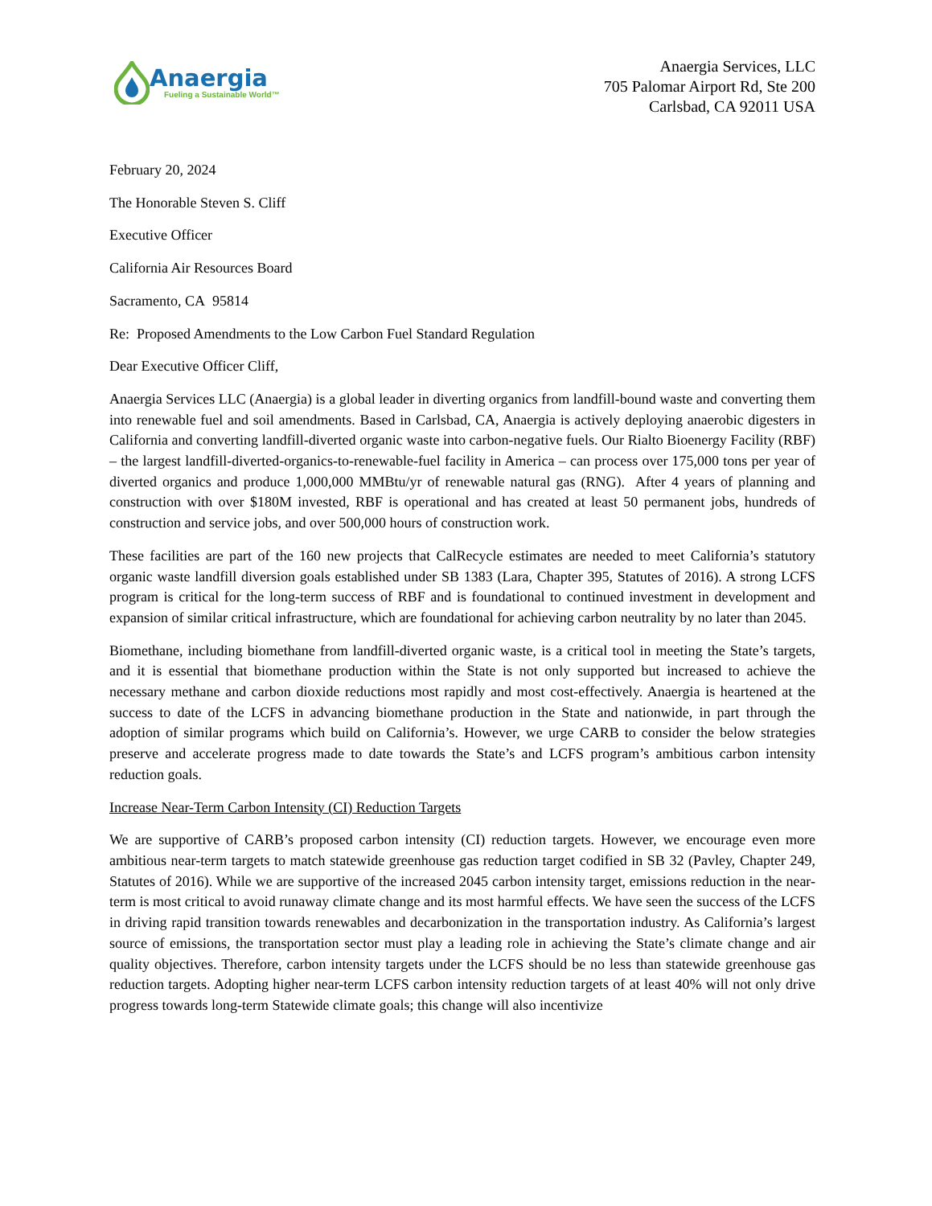Anaergia
Fueling a Sustainable World™
Anaergia Services, LLC
705 Palomar Airport Rd, Ste 200
Carlsbad, CA 92011 USA
February 20, 2024
The Honorable Steven S. Cliff
Executive Officer
California Air Resources Board
Sacramento, CA 95814
Re: Proposed Amendments to the Low Carbon Fuel Standard Regulation
Dear Executive Officer Cliff,
Anaergia Services LLC (Anaergia) is a global leader in diverting organics from landfill-bound waste and converting them into renewable fuel and soil amendments. Based in Carlsbad, CA, Anaergia is actively deploying anaerobic digesters in California and converting landfill-diverted organic waste into carbon-negative fuels. Our Rialto Bioenergy Facility (RBF) – the largest landfill-diverted-organics-to-renewable-fuel facility in America – can process over 175,000 tons per year of diverted organics and produce 1,000,000 MMBtu/yr of renewable natural gas (RNG). After 4 years of planning and construction with over $180M invested, RBF is operational and has created at least 50 permanent jobs, hundreds of construction and service jobs, and over 500,000 hours of construction work.
These facilities are part of the 160 new projects that CalRecycle estimates are needed to meet California’s statutory organic waste landfill diversion goals established under SB 1383 (Lara, Chapter 395, Statutes of 2016). A strong LCFS program is critical for the long-term success of RBF and is foundational to continued investment in development and expansion of similar critical infrastructure, which are foundational for achieving carbon neutrality by no later than 2045.
Biomethane, including biomethane from landfill-diverted organic waste, is a critical tool in meeting the State’s targets, and it is essential that biomethane production within the State is not only supported but increased to achieve the necessary methane and carbon dioxide reductions most rapidly and most cost-effectively. Anaergia is heartened at the success to date of the LCFS in advancing biomethane production in the State and nationwide, in part through the adoption of similar programs which build on California’s. However, we urge CARB to consider the below strategies preserve and accelerate progress made to date towards the State’s and LCFS program’s ambitious carbon intensity reduction goals.
Increase Near-Term Carbon Intensity (CI) Reduction Targets
We are supportive of CARB’s proposed carbon intensity (CI) reduction targets. However, we encourage even more ambitious near-term targets to match statewide greenhouse gas reduction target codified in SB 32 (Pavley, Chapter 249, Statutes of 2016). While we are supportive of the increased 2045 carbon intensity target, emissions reduction in the near-term is most critical to avoid runaway climate change and its most harmful effects. We have seen the success of the LCFS in driving rapid transition towards renewables and decarbonization in the transportation industry. As California’s largest source of emissions, the transportation sector must play a leading role in achieving the State’s climate change and air quality objectives. Therefore, carbon intensity targets under the LCFS should be no less than statewide greenhouse gas reduction targets. Adopting higher near-term LCFS carbon intensity reduction targets of at least 40% will not only drive progress towards long-term Statewide climate goals; this change will also incentivize